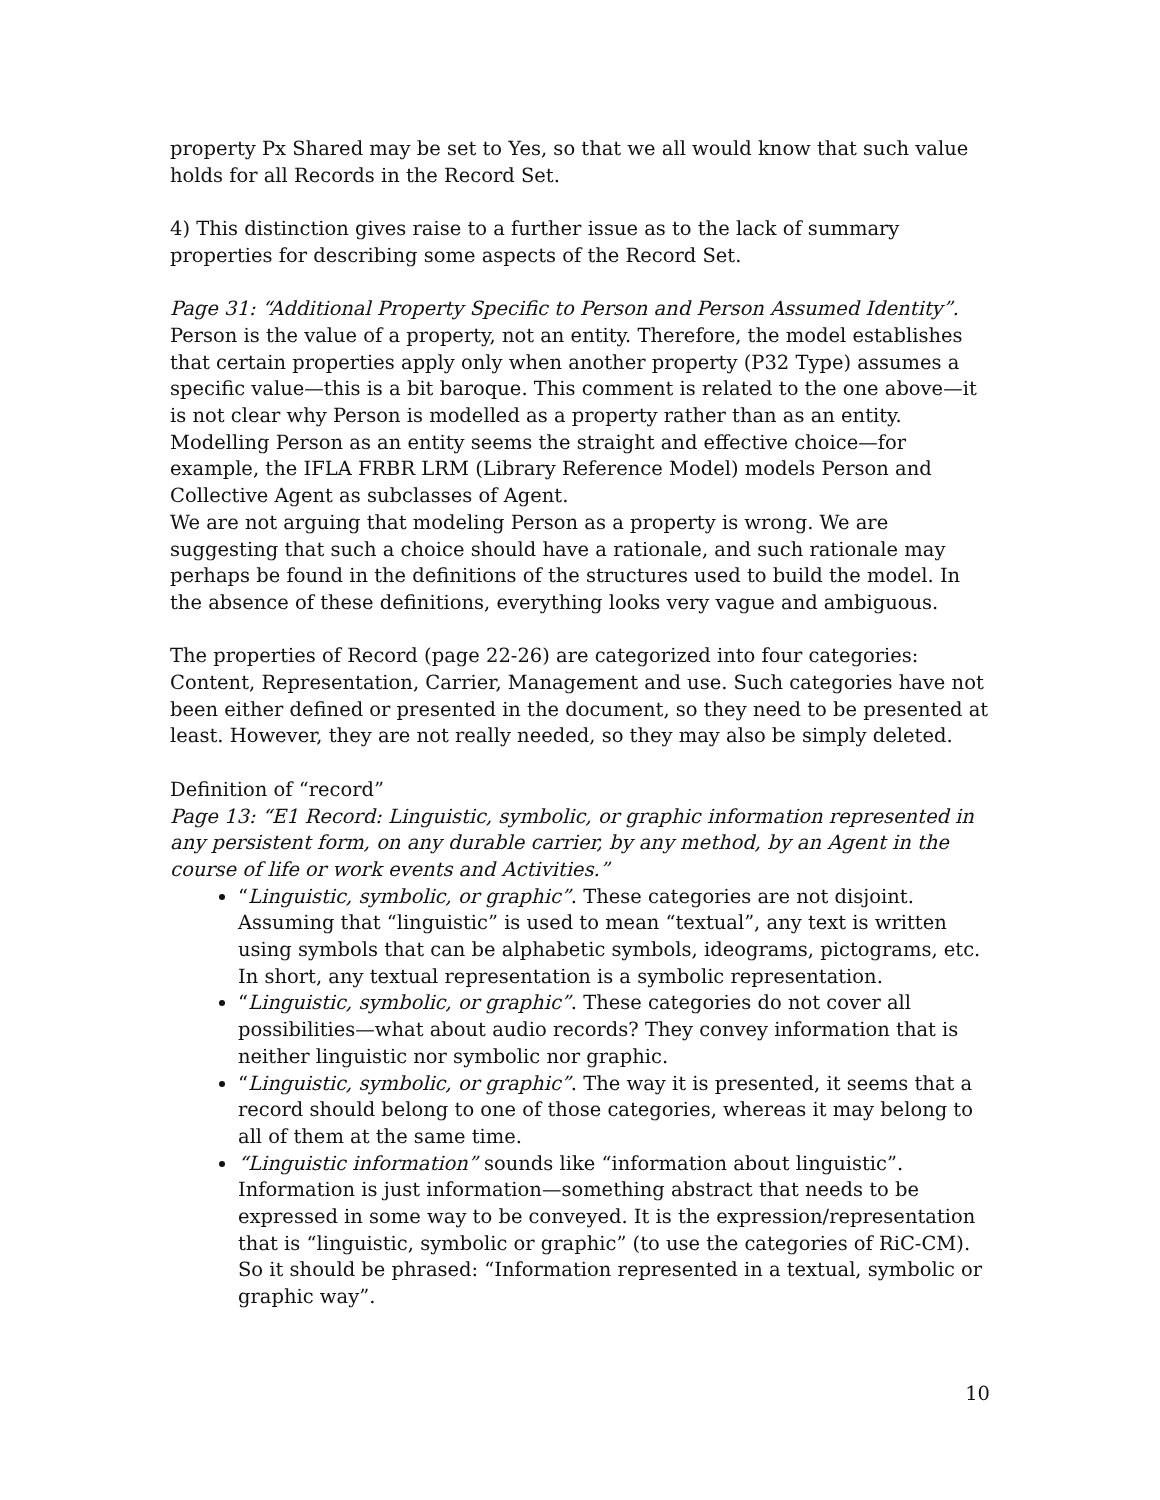property Px Shared may be set to Yes, so that we all would know that such value holds for all Records in the Record Set.
4) This distinction gives raise to a further issue as to the lack of summary properties for describing some aspects of the Record Set.
Page 31: “Additional Property Specific to Person and Person Assumed Identity”. Person is the value of a property, not an entity. Therefore, the model establishes that certain properties apply only when another property (P32 Type) assumes a specific value—this is a bit baroque. This comment is related to the one above—it is not clear why Person is modelled as a property rather than as an entity. Modelling Person as an entity seems the straight and effective choice—for example, the IFLA FRBR LRM (Library Reference Model) models Person and Collective Agent as subclasses of Agent.
We are not arguing that modeling Person as a property is wrong. We are suggesting that such a choice should have a rationale, and such rationale may perhaps be found in the definitions of the structures used to build the model. In the absence of these definitions, everything looks very vague and ambiguous.
The properties of Record (page 22-26) are categorized into four categories: Content, Representation, Carrier, Management and use. Such categories have not been either defined or presented in the document, so they need to be presented at least. However, they are not really needed, so they may also be simply deleted.
Definition of “record”
Page 13: “E1 Record: Linguistic, symbolic, or graphic information represented in any persistent form, on any durable carrier, by any method, by an Agent in the course of life or work events and Activities.”
“Linguistic, symbolic, or graphic”. These categories are not disjoint. Assuming that “linguistic” is used to mean “textual”, any text is written using symbols that can be alphabetic symbols, ideograms, pictograms, etc. In short, any textual representation is a symbolic representation.
“Linguistic, symbolic, or graphic”. These categories do not cover all possibilities—what about audio records? They convey information that is neither linguistic nor symbolic nor graphic.
“Linguistic, symbolic, or graphic”. The way it is presented, it seems that a record should belong to one of those categories, whereas it may belong to all of them at the same time.
“Linguistic information” sounds like “information about linguistic”. Information is just information—something abstract that needs to be expressed in some way to be conveyed. It is the expression/representation that is “linguistic, symbolic or graphic” (to use the categories of RiC-CM). So it should be phrased: “Information represented in a textual, symbolic or graphic way”.
10